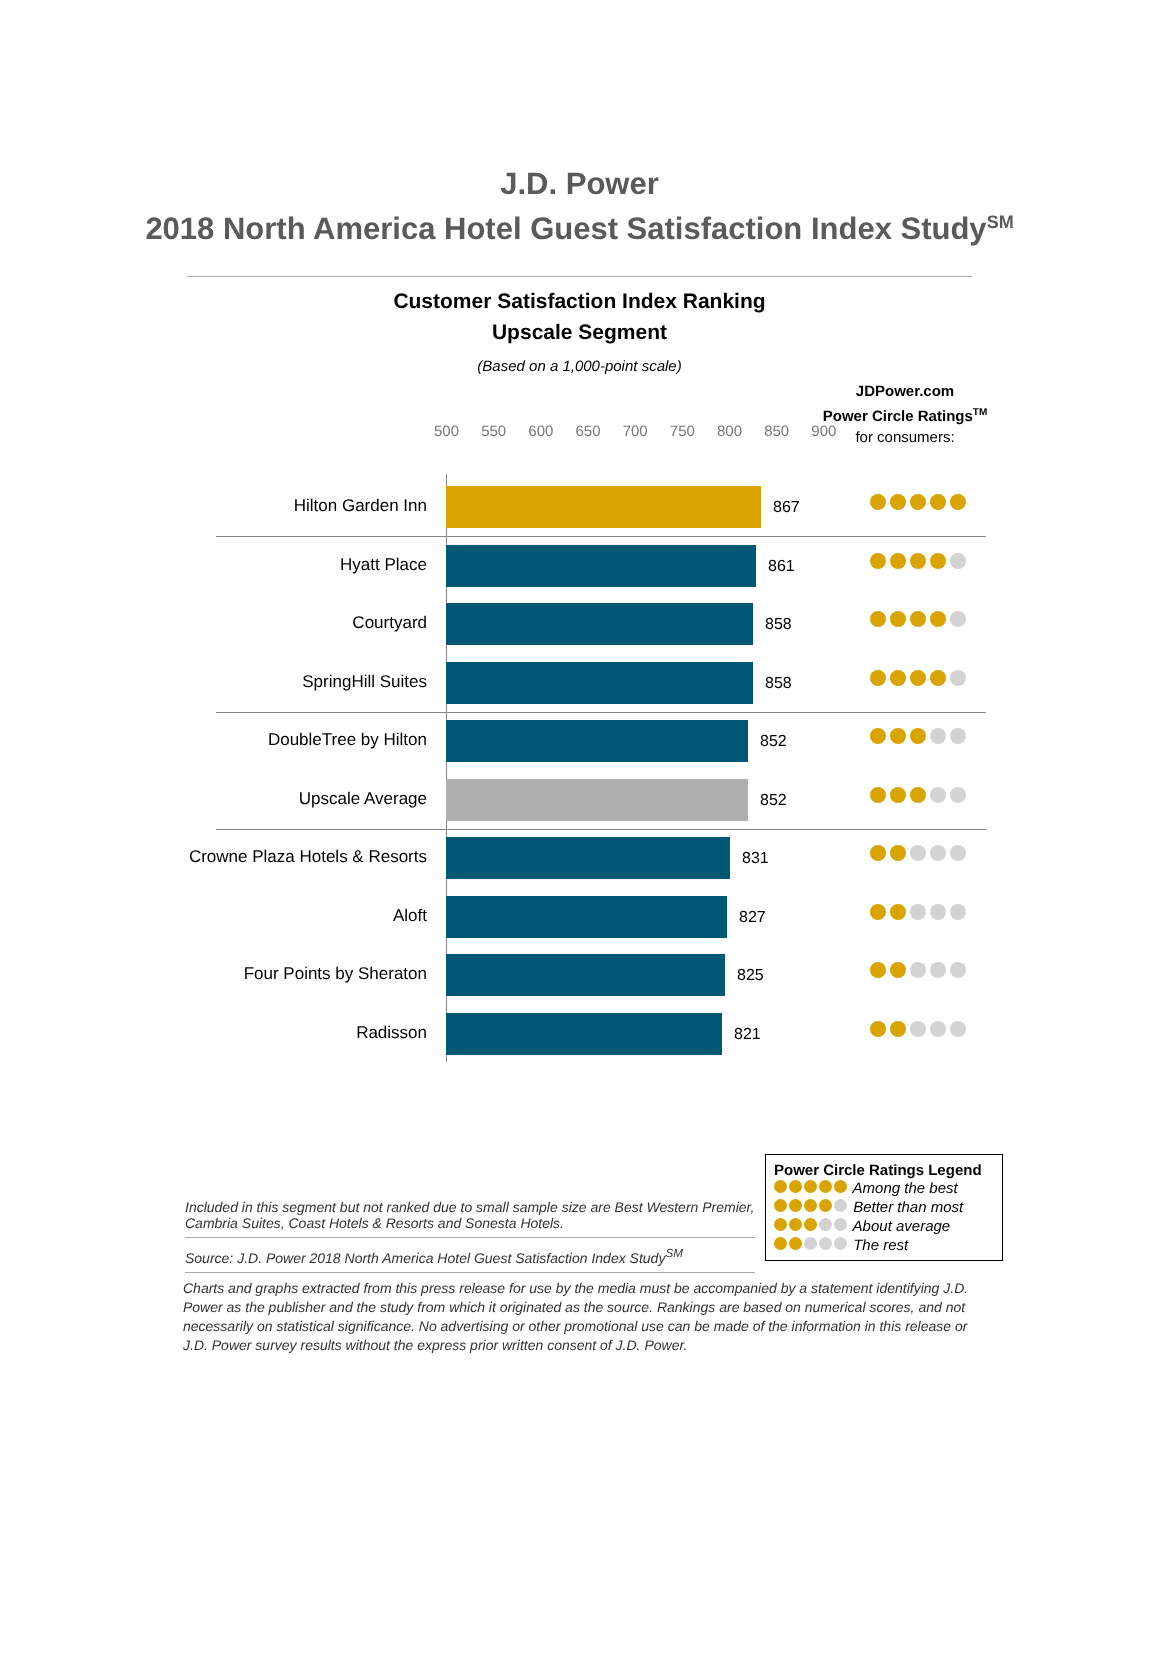J.D. Power
2018 North America Hotel Guest Satisfaction Index Study<sup>SM</sup>
Customer Satisfaction Index Ranking
Upscale Segment
(Based on a 1,000-point scale)
JDPower.com
Power Circle Ratings<sup>TM</sup>
for consumers:
500 550 600 650 700 750 800 850 900
Hilton Garden Inn 867
Hyatt Place 861
Courtyard 858
SpringHill Suites 858
DoubleTree by Hilton 852
Upscale Average 852
Crowne Plaza Hotels & Resorts 831
Aloft 827
Four Points by Sheraton 825
Radisson 821
Power Circle Ratings Legend
Among the best
Better than most
About average
The rest
Included in this segment but not ranked due to small sample size are Best Western Premier, Cambria Suites, Coast Hotels & Resorts and Sonesta Hotels.
Source: J.D. Power 2018 North America Hotel Guest Satisfaction Index Study<sup>SM</sup>
Charts and graphs extracted from this press release for use by the media must be accompanied by a statement identifying J.D. Power as the publisher and the study from which it originated as the source. Rankings are based on numerical scores, and not necessarily on statistical significance. No advertising or other promotional use can be made of the information in this release or J.D. Power survey results without the express prior written consent of J.D. Power.